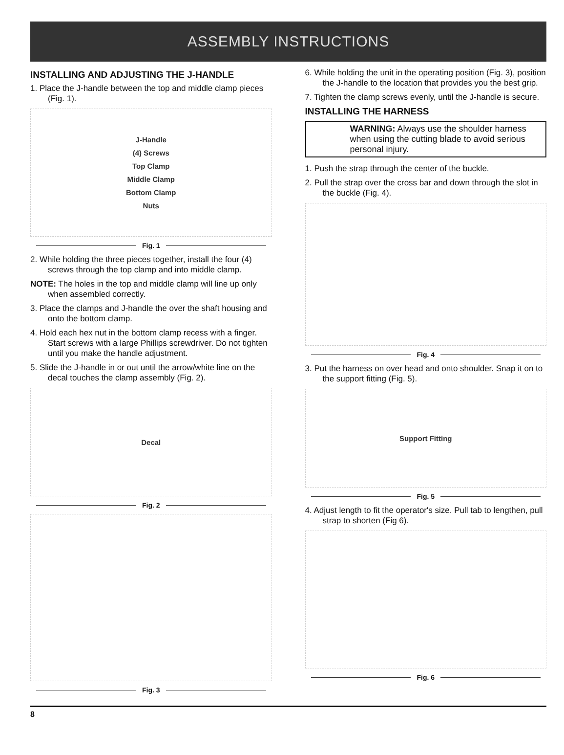ASSEMBLY INSTRUCTIONS
INSTALLING AND ADJUSTING THE J-HANDLE
1. Place the J-handle between the top and middle clamp pieces (Fig. 1).
J-Handle
(4) Screws
Top Clamp
Middle Clamp
Bottom Clamp
Nuts
Fig. 1
2. While holding the three pieces together, install the four (4) screws through the top clamp and into middle clamp.
NOTE: The holes in the top and middle clamp will line up only when assembled correctly.
3. Place the clamps and J-handle the over the shaft housing and onto the bottom clamp.
4. Hold each hex nut in the bottom clamp recess with a finger. Start screws with a large Phillips screwdriver. Do not tighten until you make the handle adjustment.
5. Slide the J-handle in or out until the arrow/white line on the decal touches the clamp assembly (Fig. 2).
Decal
Fig. 2
Fig. 3
6. While holding the unit in the operating position (Fig. 3), position the J-handle to the location that provides you the best grip.
7. Tighten the clamp screws evenly, until the J-handle is secure.
INSTALLING THE HARNESS
WARNING: Always use the shoulder harness when using the cutting blade to avoid serious personal injury.
1. Push the strap through the center of the buckle.
2. Pull the strap over the cross bar and down through the slot in the buckle (Fig. 4).
Fig. 4
3. Put the harness on over head and onto shoulder. Snap it on to the support fitting (Fig. 5).
Support Fitting
Fig. 5
4. Adjust length to fit the operator's size. Pull tab to lengthen, pull strap to shorten (Fig 6).
Fig. 6
8